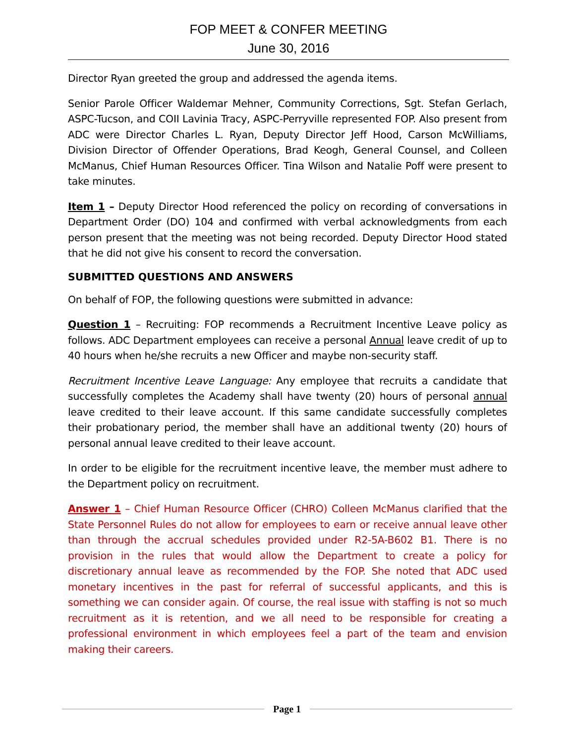FOP MEET & CONFER MEETING
June 30, 2016
Director Ryan greeted the group and addressed the agenda items.
Senior Parole Officer Waldemar Mehner, Community Corrections, Sgt. Stefan Gerlach, ASPC-Tucson, and COII Lavinia Tracy, ASPC-Perryville represented FOP. Also present from ADC were Director Charles L. Ryan, Deputy Director Jeff Hood, Carson McWilliams, Division Director of Offender Operations, Brad Keogh, General Counsel, and Colleen McManus, Chief Human Resources Officer. Tina Wilson and Natalie Poff were present to take minutes.
Item 1 – Deputy Director Hood referenced the policy on recording of conversations in Department Order (DO) 104 and confirmed with verbal acknowledgments from each person present that the meeting was not being recorded. Deputy Director Hood stated that he did not give his consent to record the conversation.
SUBMITTED QUESTIONS AND ANSWERS
On behalf of FOP, the following questions were submitted in advance:
Question 1 – Recruiting: FOP recommends a Recruitment Incentive Leave policy as follows. ADC Department employees can receive a personal Annual leave credit of up to 40 hours when he/she recruits a new Officer and maybe non-security staff.
Recruitment Incentive Leave Language: Any employee that recruits a candidate that successfully completes the Academy shall have twenty (20) hours of personal annual leave credited to their leave account. If this same candidate successfully completes their probationary period, the member shall have an additional twenty (20) hours of personal annual leave credited to their leave account.
In order to be eligible for the recruitment incentive leave, the member must adhere to the Department policy on recruitment.
Answer 1 – Chief Human Resource Officer (CHRO) Colleen McManus clarified that the State Personnel Rules do not allow for employees to earn or receive annual leave other than through the accrual schedules provided under R2-5A-B602 B1. There is no provision in the rules that would allow the Department to create a policy for discretionary annual leave as recommended by the FOP. She noted that ADC used monetary incentives in the past for referral of successful applicants, and this is something we can consider again. Of course, the real issue with staffing is not so much recruitment as it is retention, and we all need to be responsible for creating a professional environment in which employees feel a part of the team and envision making their careers.
Page 1